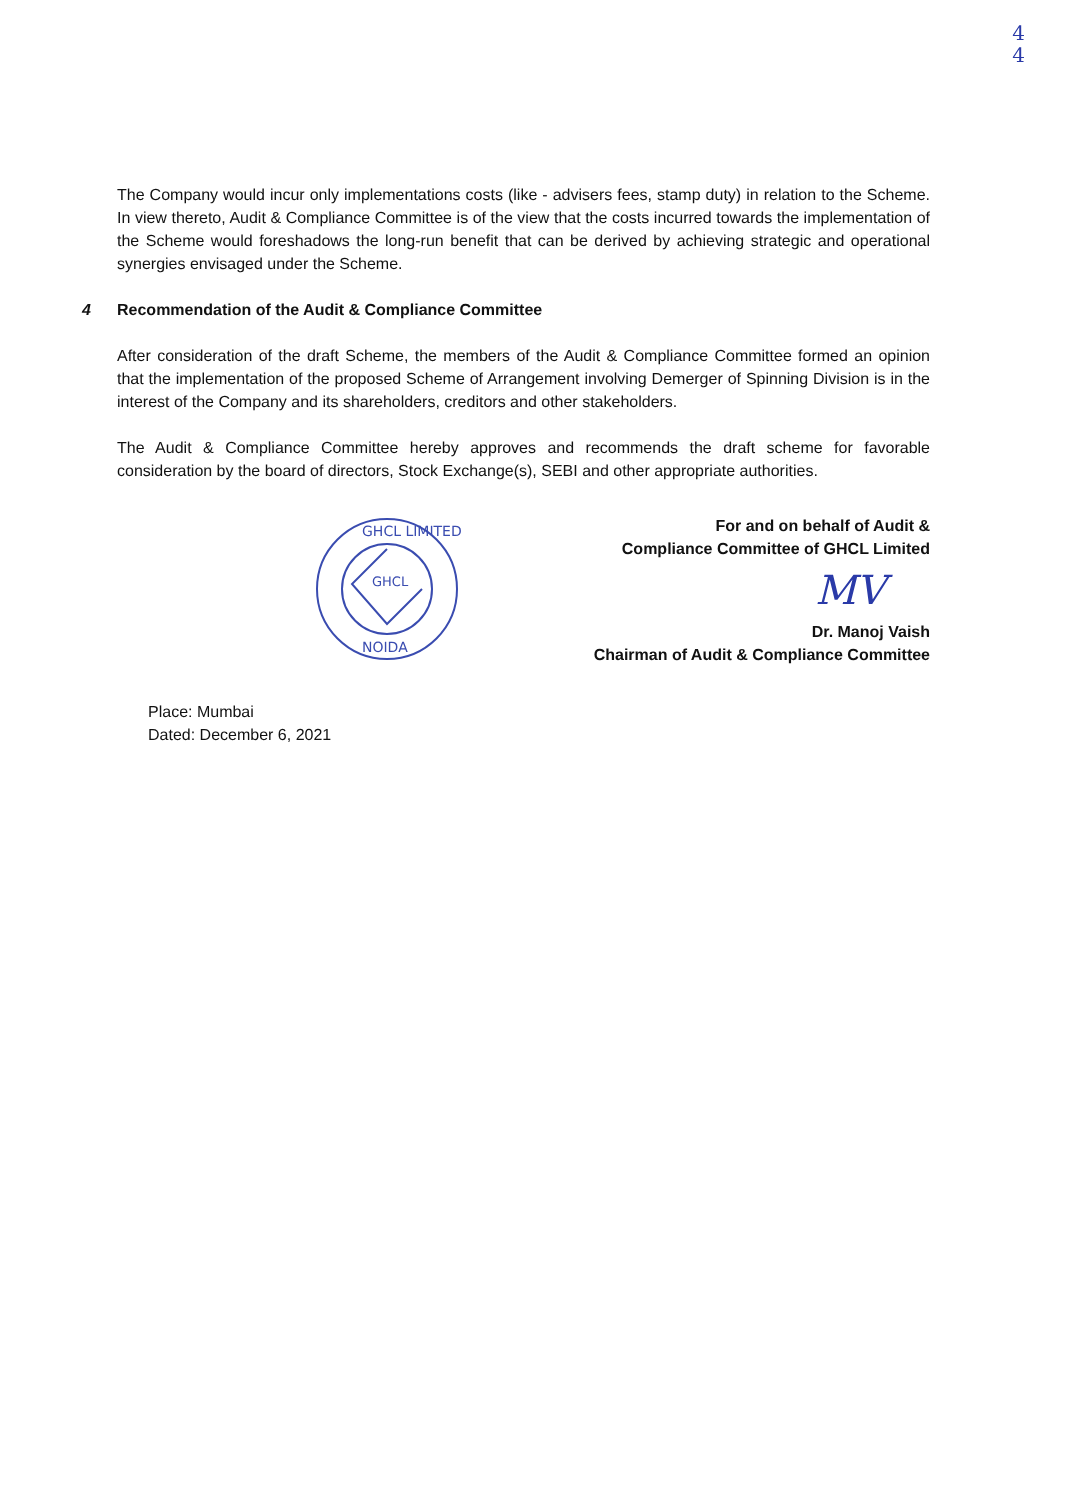4
4
The Company would incur only implementations costs (like - advisers fees, stamp duty) in relation to the Scheme. In view thereto, Audit & Compliance Committee is of the view that the costs incurred towards the implementation of the Scheme would foreshadows the long-run benefit that can be derived by achieving strategic and operational synergies envisaged under the Scheme.
4 Recommendation of the Audit & Compliance Committee
After consideration of the draft Scheme, the members of the Audit & Compliance Committee formed an opinion that the implementation of the proposed Scheme of Arrangement involving Demerger of Spinning Division is in the interest of the Company and its shareholders, creditors and other stakeholders.
The Audit & Compliance Committee hereby approves and recommends the draft scheme for favorable consideration by the board of directors, Stock Exchange(s), SEBI and other appropriate authorities.
GHCL
GHCL LIMITED
NOIDA
For and on behalf of Audit &
Compliance Committee of GHCL Limited
MV
Dr. Manoj Vaish
Chairman of Audit & Compliance Committee
Place: Mumbai
Dated: December 6, 2021